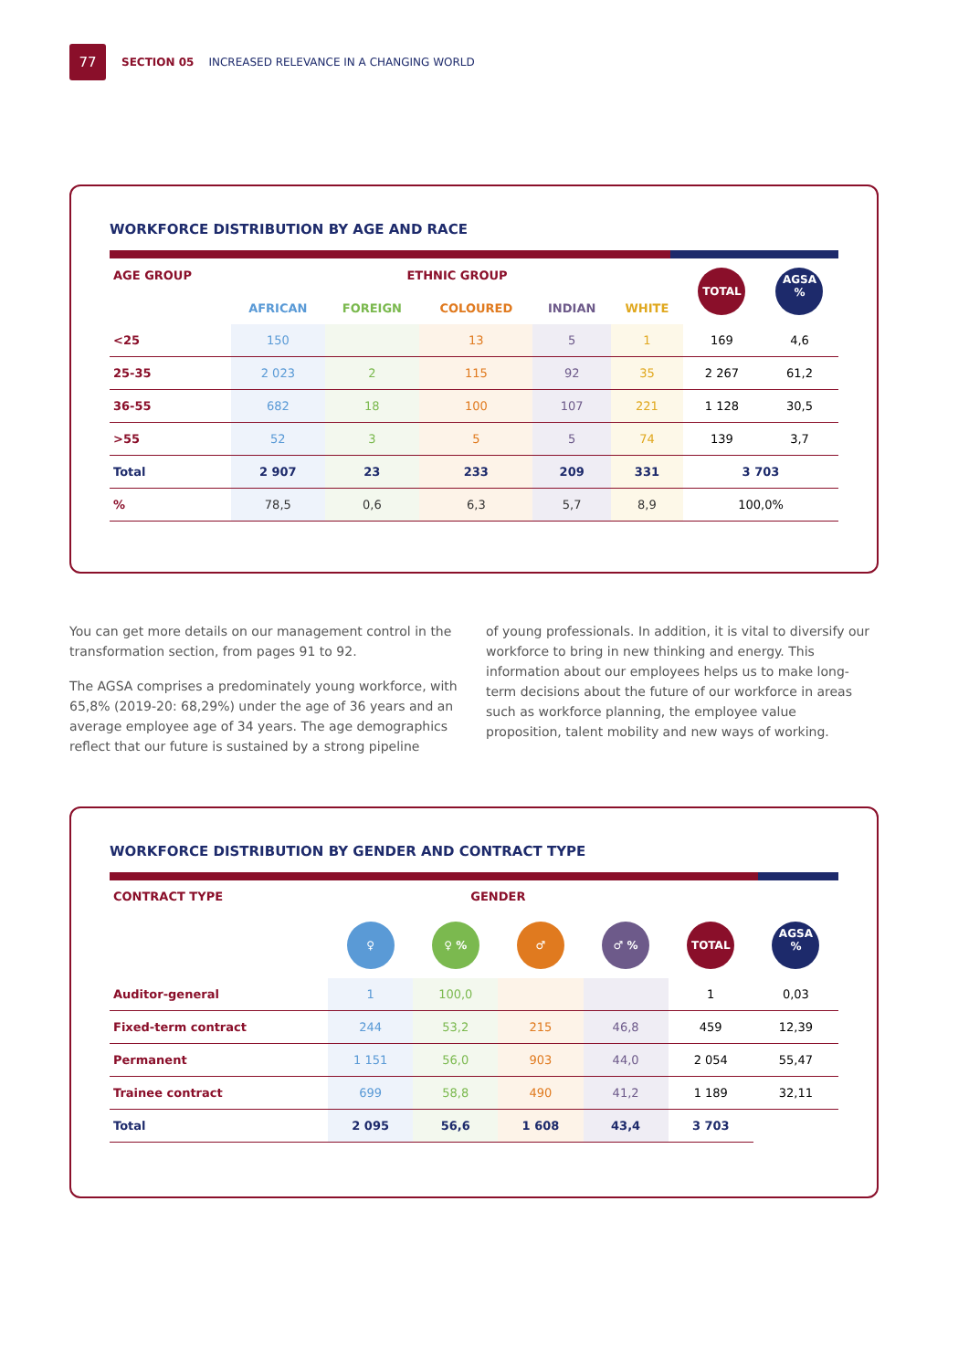77
SECTION 05 INCREASED RELEVANCE IN A CHANGING WORLD
WORKFORCE DISTRIBUTION BY AGE AND RACE
| AGE GROUP | ETHNIC GROUP | | | | | TOTAL | AGSA % |
| --- | --- | --- | --- | --- | --- | --- | --- |
| | AFRICAN | FOREIGN | COLOURED | INDIAN | WHITE | | |
| <25 | 150 | | 13 | 5 | 1 | 169 | 4,6 |
| 25-35 | 2 023 | 2 | 115 | 92 | 35 | 2 267 | 61,2 |
| 36-55 | 682 | 18 | 100 | 107 | 221 | 1 128 | 30,5 |
| >55 | 52 | 3 | 5 | 5 | 74 | 139 | 3,7 |
| Total | 2 907 | 23 | 233 | 209 | 331 | 3 703 | |
| % | 78,5 | 0,6 | 6,3 | 5,7 | 8,9 | 100,0% | |
You can get more details on our management control in the transformation section, from pages 91 to 92.
The AGSA comprises a predominately young workforce, with 65,8% (2019-20: 68,29%) under the age of 36 years and an average employee age of 34 years. The age demographics reflect that our future is sustained by a strong pipeline
of young professionals. In addition, it is vital to diversify our workforce to bring in new thinking and energy. This information about our employees helps us to make long-term decisions about the future of our workforce in areas such as workforce planning, the employee value proposition, talent mobility and new ways of working.
WORKFORCE DISTRIBUTION BY GENDER AND CONTRACT TYPE
| CONTRACT TYPE | GENDER | | | | | |
| --- | --- | --- | --- | --- | --- | --- |
| | ♀ | ♀ % | ♂ | ♂ % | TOTAL | AGSA % |
| Auditor-general | 1 | 100,0 | | | 1 | 0,03 |
| Fixed-term contract | 244 | 53,2 | 215 | 46,8 | 459 | 12,39 |
| Permanent | 1 151 | 56,0 | 903 | 44,0 | 2 054 | 55,47 |
| Trainee contract | 699 | 58,8 | 490 | 41,2 | 1 189 | 32,11 |
| Total | 2 095 | 56,6 | 1 608 | 43,4 | 3 703 | |